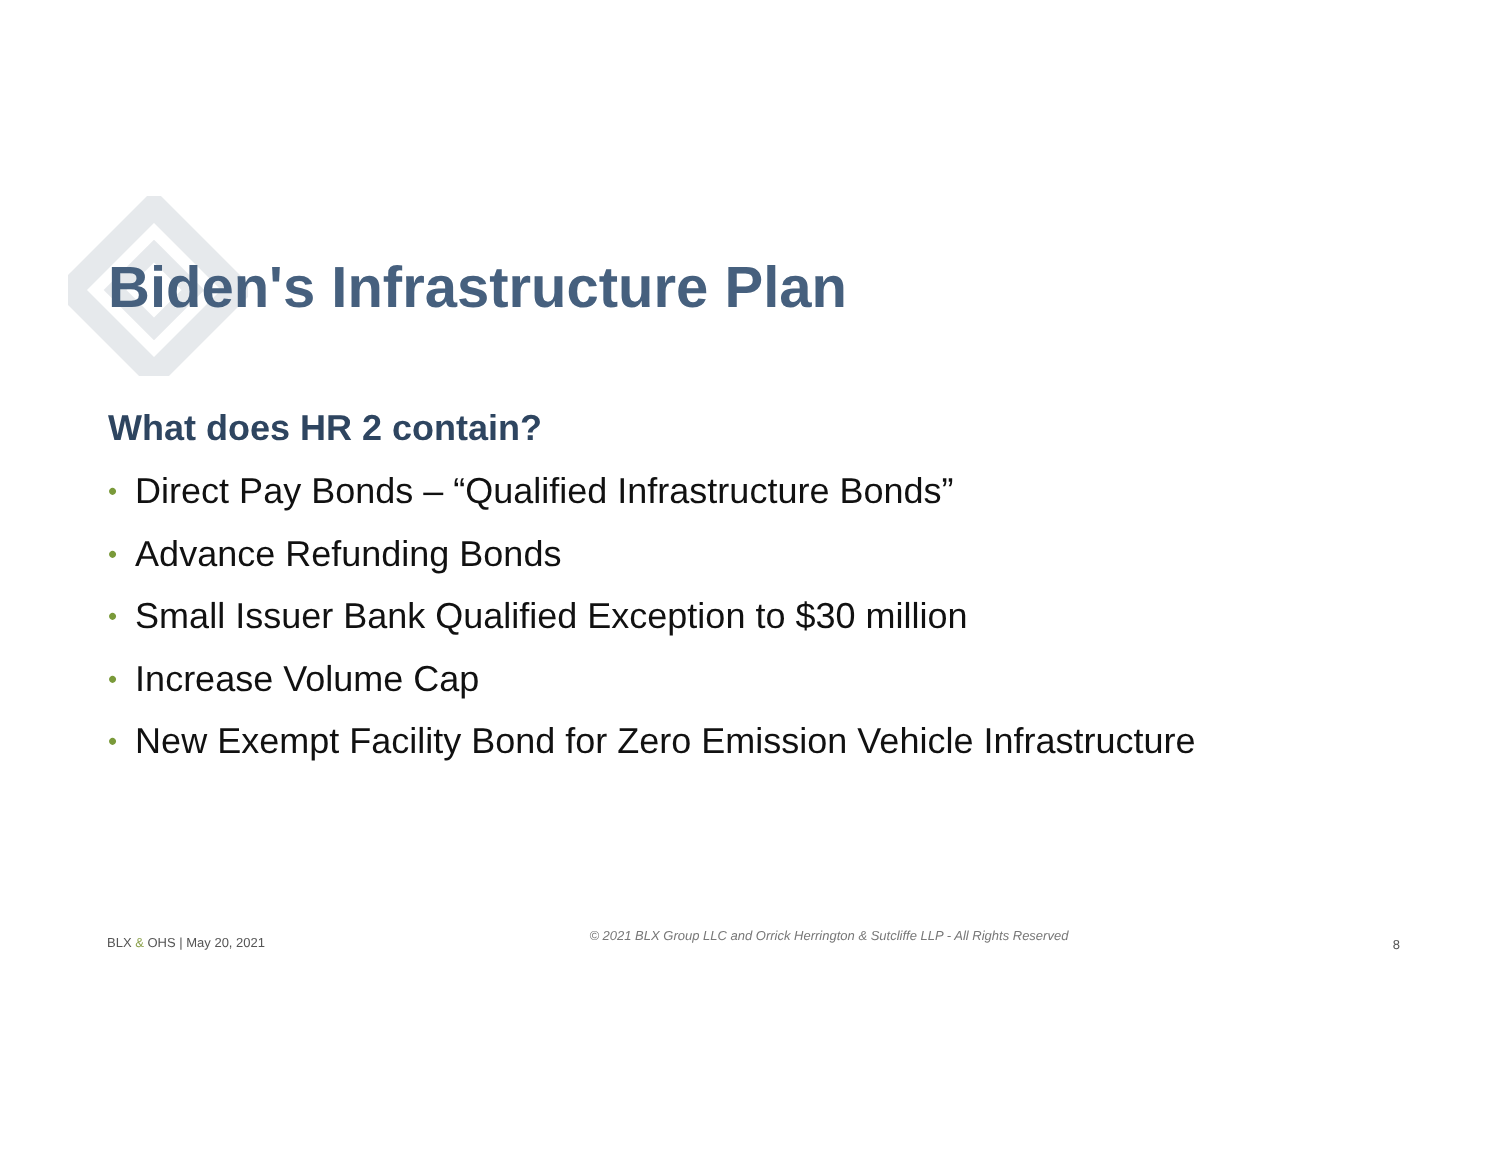Biden's Infrastructure Plan
What does HR 2 contain?
• Direct Pay Bonds – “Qualified Infrastructure Bonds”
• Advance Refunding Bonds
• Small Issuer Bank Qualified Exception to $30 million
• Increase Volume Cap
• New Exempt Facility Bond for Zero Emission Vehicle Infrastructure
BLX & OHS | May 20, 2021
© 2021 BLX Group LLC and Orrick Herrington & Sutcliffe LLP - All Rights Reserved
8